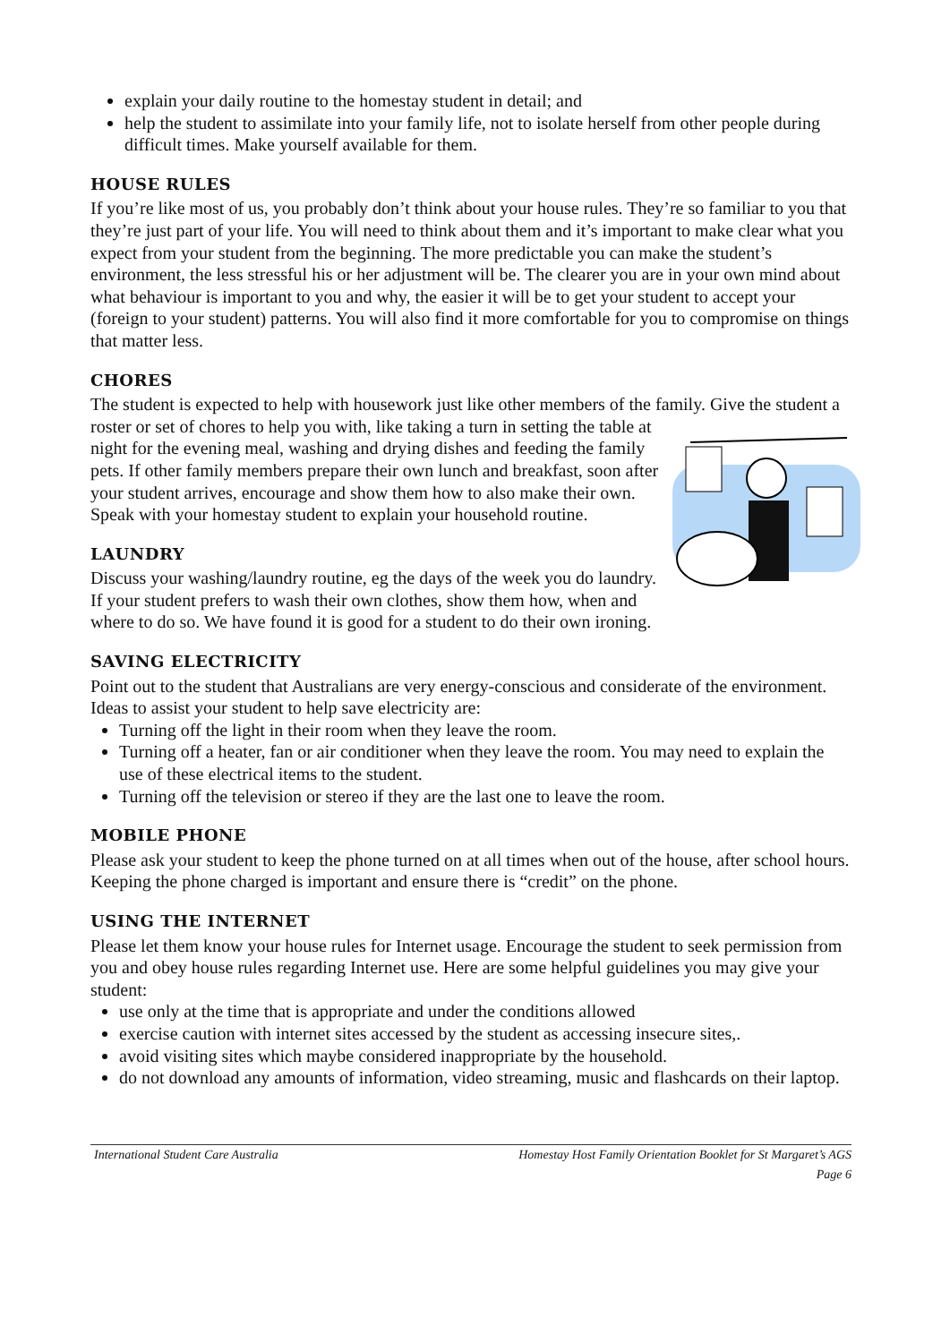explain your daily routine to the homestay student in detail; and
help the student to assimilate into your family life, not to isolate herself from other people during difficult times. Make yourself available for them.
HOUSE RULES
If you’re like most of us, you probably don’t think about your house rules. They’re so familiar to you that they’re just part of your life. You will need to think about them and it’s important to make clear what you expect from your student from the beginning. The more predictable you can make the student’s environment, the less stressful his or her adjustment will be. The clearer you are in your own mind about what behaviour is important to you and why, the easier it will be to get your student to accept your (foreign to your student) patterns. You will also find it more comfortable for you to compromise on things that matter less.
CHORES
The student is expected to help with housework just like other members of the family. Give the student a roster or set of chores to help you with, like taking a turn in setting the table at night for the evening meal, washing and drying dishes and feeding the family pets. If other family members prepare their own lunch and breakfast, soon after your student arrives, encourage and show them how to also make their own. Speak with your homestay student to explain your household routine.
LAUNDRY
Discuss your washing/laundry routine, eg the days of the week you do laundry. If your student prefers to wash their own clothes, show them how, when and where to do so. We have found it is good for a student to do their own ironing.
SAVING ELECTRICITY
Point out to the student that Australians are very energy-conscious and considerate of the environment. Ideas to assist your student to help save electricity are:
Turning off the light in their room when they leave the room.
Turning off a heater, fan or air conditioner when they leave the room. You may need to explain the use of these electrical items to the student.
Turning off the television or stereo if they are the last one to leave the room.
MOBILE PHONE
Please ask your student to keep the phone turned on at all times when out of the house, after school hours. Keeping the phone charged is important and ensure there is “credit” on the phone.
USING THE INTERNET
Please let them know your house rules for Internet usage. Encourage the student to seek permission from you and obey house rules regarding Internet use. Here are some helpful guidelines you may give your student:
use only at the time that is appropriate and under the conditions allowed
exercise caution with internet sites accessed by the student as accessing insecure sites,.
avoid visiting sites which maybe considered inappropriate by the household.
do not download any amounts of information, video streaming, music and flashcards on their laptop.
International Student Care Australia Homestay Host Family Orientation Booklet for St Margaret’s AGS
Page 6